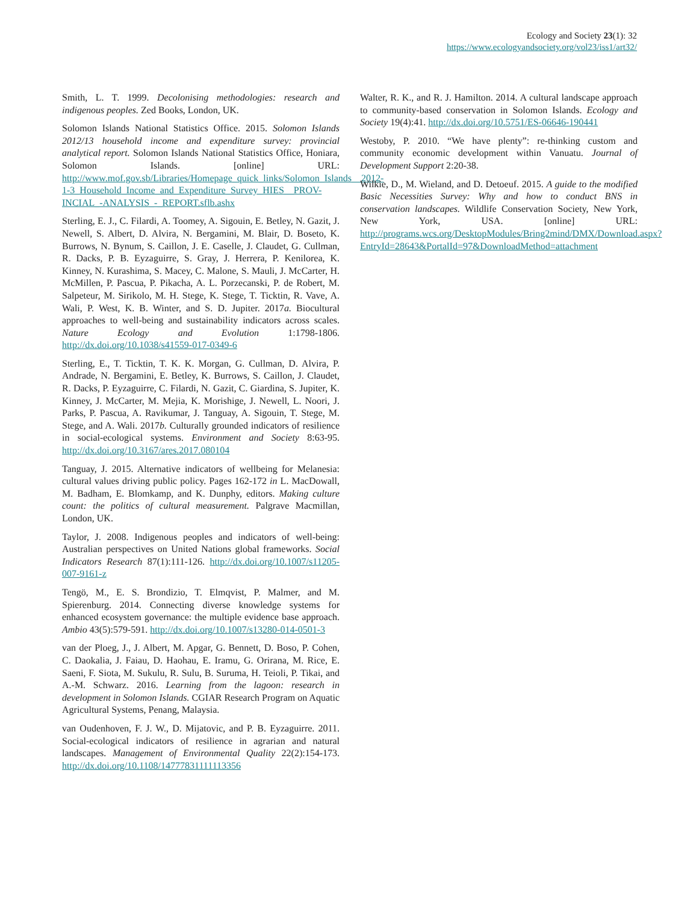Ecology and Society 23(1): 32
https://www.ecologyandsociety.org/vol23/iss1/art32/
Smith, L. T. 1999. Decolonising methodologies: research and indigenous peoples. Zed Books, London, UK.
Solomon Islands National Statistics Office. 2015. Solomon Islands 2012/13 household income and expenditure survey: provincial analytical report. Solomon Islands National Statistics Office, Honiara, Solomon Islands. [online] URL: http://www.mof.gov.sb/Libraries/Homepage_quick_links/Solomon_Islands__2012-1-3_Household_Income_and_Expenditure_Survey_HIES__PROV-INCIAL_-ANALYSIS_-_REPORT.sflb.ashx
Sterling, E. J., C. Filardi, A. Toomey, A. Sigouin, E. Betley, N. Gazit, J. Newell, S. Albert, D. Alvira, N. Bergamini, M. Blair, D. Boseto, K. Burrows, N. Bynum, S. Caillon, J. E. Caselle, J. Claudet, G. Cullman, R. Dacks, P. B. Eyzaguirre, S. Gray, J. Herrera, P. Kenilorea, K. Kinney, N. Kurashima, S. Macey, C. Malone, S. Mauli, J. McCarter, H. McMillen, P. Pascua, P. Pikacha, A. L. Porzecanski, P. de Robert, M. Salpeteur, M. Sirikolo, M. H. Stege, K. Stege, T. Ticktin, R. Vave, A. Wali, P. West, K. B. Winter, and S. D. Jupiter. 2017a. Biocultural approaches to well-being and sustainability indicators across scales. Nature Ecology and Evolution 1:1798-1806. http://dx.doi.org/10.1038/s41559-017-0349-6
Sterling, E., T. Ticktin, T. K. K. Morgan, G. Cullman, D. Alvira, P. Andrade, N. Bergamini, E. Betley, K. Burrows, S. Caillon, J. Claudet, R. Dacks, P. Eyzaguirre, C. Filardi, N. Gazit, C. Giardina, S. Jupiter, K. Kinney, J. McCarter, M. Mejia, K. Morishige, J. Newell, L. Noori, J. Parks, P. Pascua, A. Ravikumar, J. Tanguay, A. Sigouin, T. Stege, M. Stege, and A. Wali. 2017b. Culturally grounded indicators of resilience in social-ecological systems. Environment and Society 8:63-95. http://dx.doi.org/10.3167/ares.2017.080104
Tanguay, J. 2015. Alternative indicators of wellbeing for Melanesia: cultural values driving public policy. Pages 162-172 in L. MacDowall, M. Badham, E. Blomkamp, and K. Dunphy, editors. Making culture count: the politics of cultural measurement. Palgrave Macmillan, London, UK.
Taylor, J. 2008. Indigenous peoples and indicators of well-being: Australian perspectives on United Nations global frameworks. Social Indicators Research 87(1):111-126. http://dx.doi.org/10.1007/s11205-007-9161-z
Tengö, M., E. S. Brondizio, T. Elmqvist, P. Malmer, and M. Spierenburg. 2014. Connecting diverse knowledge systems for enhanced ecosystem governance: the multiple evidence base approach. Ambio 43(5):579-591. http://dx.doi.org/10.1007/s13280-014-0501-3
van der Ploeg, J., J. Albert, M. Apgar, G. Bennett, D. Boso, P. Cohen, C. Daokalia, J. Faiau, D. Haohau, E. Iramu, G. Orirana, M. Rice, E. Saeni, F. Siota, M. Sukulu, R. Sulu, B. Suruma, H. Teioli, P. Tikai, and A.-M. Schwarz. 2016. Learning from the lagoon: research in development in Solomon Islands. CGIAR Research Program on Aquatic Agricultural Systems, Penang, Malaysia.
van Oudenhoven, F. J. W., D. Mijatovic, and P. B. Eyzaguirre. 2011. Social-ecological indicators of resilience in agrarian and natural landscapes. Management of Environmental Quality 22(2):154-173. http://dx.doi.org/10.1108/14777831111113356
Walter, R. K., and R. J. Hamilton. 2014. A cultural landscape approach to community-based conservation in Solomon Islands. Ecology and Society 19(4):41. http://dx.doi.org/10.5751/ES-06646-190441
Westoby, P. 2010. “We have plenty”: re-thinking custom and community economic development within Vanuatu. Journal of Development Support 2:20-38.
Wilkie, D., M. Wieland, and D. Detoeuf. 2015. A guide to the modified Basic Necessities Survey: Why and how to conduct BNS in conservation landscapes. Wildlife Conservation Society, New York, New York, USA. [online] URL: http://programs.wcs.org/DesktopModules/Bring2mind/DMX/Download.aspx?EntryId=28643&PortalId=97&DownloadMethod=attachment